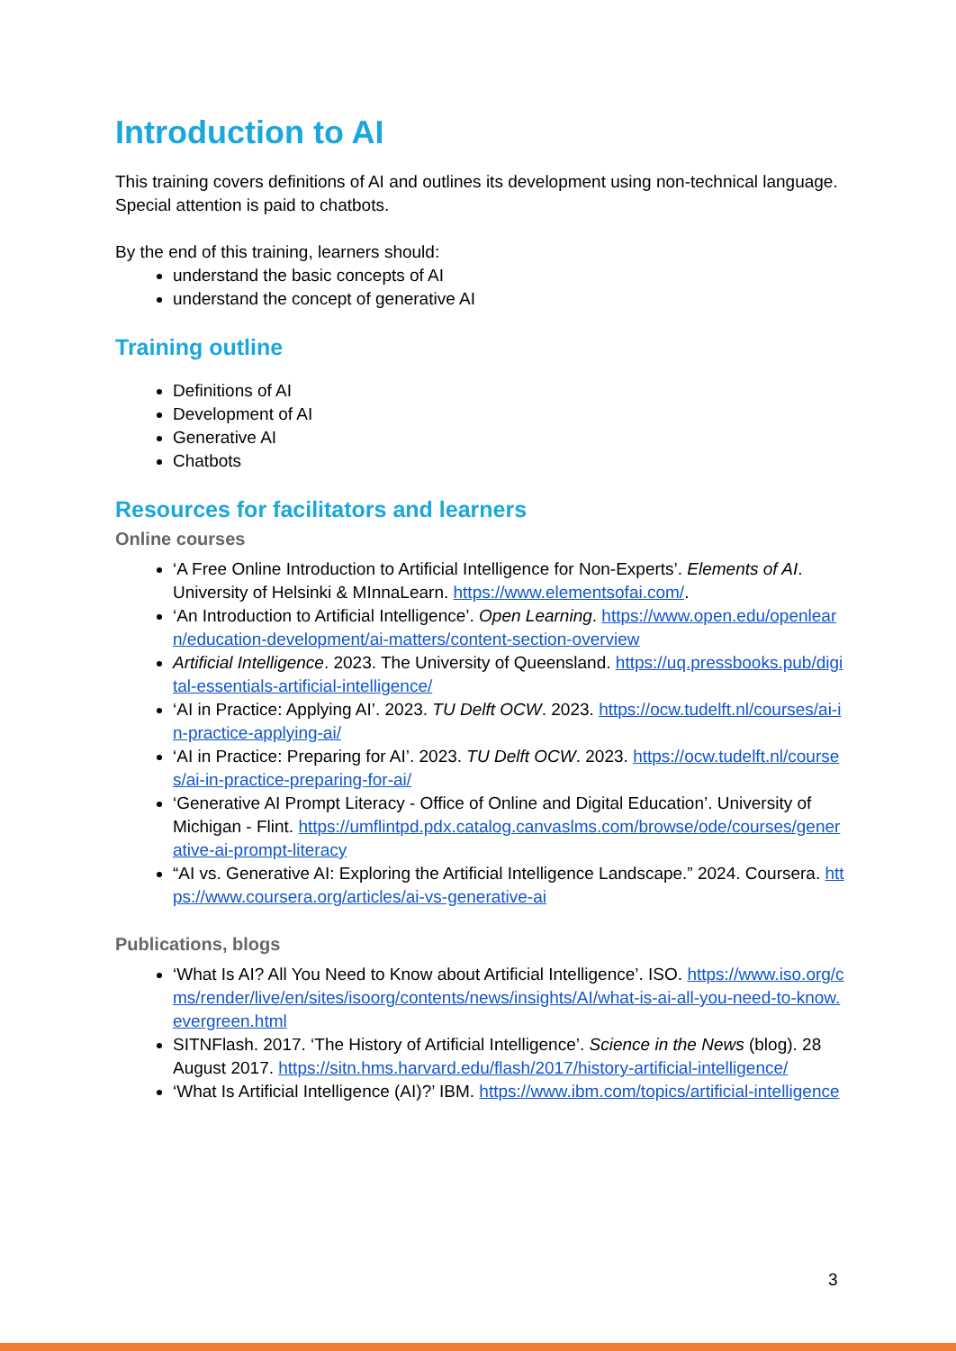Introduction to AI
This training covers definitions of AI and outlines its development using non-technical language. Special attention is paid to chatbots.
By the end of this training, learners should:
understand the basic concepts of AI
understand the concept of generative AI
Training outline
Definitions of AI
Development of AI
Generative AI
Chatbots
Resources for facilitators and learners
Online courses
‘A Free Online Introduction to Artificial Intelligence for Non-Experts’. Elements of AI. University of Helsinki & MInnaLearn. https://www.elementsofai.com/.
‘An Introduction to Artificial Intelligence’. Open Learning. https://www.open.edu/openlearn/education-development/ai-matters/content-section-overview
Artificial Intelligence. 2023. The University of Queensland. https://uq.pressbooks.pub/digital-essentials-artificial-intelligence/
‘AI in Practice: Applying AI’. 2023. TU Delft OCW. 2023. https://ocw.tudelft.nl/courses/ai-in-practice-applying-ai/
‘AI in Practice: Preparing for AI’. 2023. TU Delft OCW. 2023. https://ocw.tudelft.nl/courses/ai-in-practice-preparing-for-ai/
‘Generative AI Prompt Literacy - Office of Online and Digital Education’. University of Michigan - Flint. https://umflintpd.pdx.catalog.canvaslms.com/browse/ode/courses/generative-ai-prompt-literacy
“AI vs. Generative AI: Exploring the Artificial Intelligence Landscape.” 2024. Coursera. https://www.coursera.org/articles/ai-vs-generative-ai
Publications, blogs
‘What Is AI? All You Need to Know about Artificial Intelligence’. ISO. https://www.iso.org/cms/render/live/en/sites/isoorg/contents/news/insights/AI/what-is-ai-all-you-need-to-know.evergreen.html
SITNFlash. 2017. ‘The History of Artificial Intelligence’. Science in the News (blog). 28 August 2017. https://sitn.hms.harvard.edu/flash/2017/history-artificial-intelligence/
‘What Is Artificial Intelligence (AI)?’ IBM. https://www.ibm.com/topics/artificial-intelligence
3